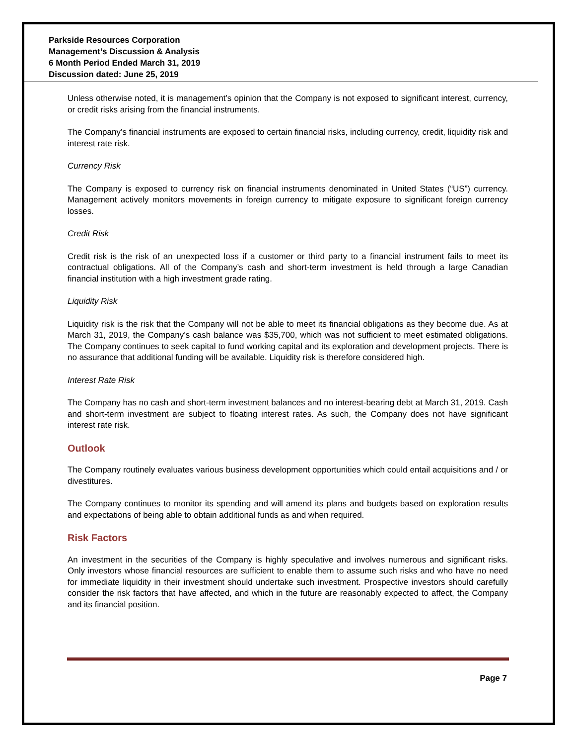Parkside Resources Corporation
Management’s Discussion & Analysis
6 Month Period Ended March 31, 2019
Discussion dated: June 25, 2019
Unless otherwise noted, it is management’s opinion that the Company is not exposed to significant interest, currency, or credit risks arising from the financial instruments.
The Company’s financial instruments are exposed to certain financial risks, including currency, credit, liquidity risk and interest rate risk.
Currency Risk
The Company is exposed to currency risk on financial instruments denominated in United States (“US”) currency. Management actively monitors movements in foreign currency to mitigate exposure to significant foreign currency losses.
Credit Risk
Credit risk is the risk of an unexpected loss if a customer or third party to a financial instrument fails to meet its contractual obligations. All of the Company’s cash and short-term investment is held through a large Canadian financial institution with a high investment grade rating.
Liquidity Risk
Liquidity risk is the risk that the Company will not be able to meet its financial obligations as they become due. As at March 31, 2019, the Company’s cash balance was $35,700, which was not sufficient to meet estimated obligations. The Company continues to seek capital to fund working capital and its exploration and development projects. There is no assurance that additional funding will be available. Liquidity risk is therefore considered high.
Interest Rate Risk
The Company has no cash and short-term investment balances and no interest-bearing debt at March 31, 2019. Cash and short-term investment are subject to floating interest rates. As such, the Company does not have significant interest rate risk.
Outlook
The Company routinely evaluates various business development opportunities which could entail acquisitions and / or divestitures.
The Company continues to monitor its spending and will amend its plans and budgets based on exploration results and expectations of being able to obtain additional funds as and when required.
Risk Factors
An investment in the securities of the Company is highly speculative and involves numerous and significant risks. Only investors whose financial resources are sufficient to enable them to assume such risks and who have no need for immediate liquidity in their investment should undertake such investment. Prospective investors should carefully consider the risk factors that have affected, and which in the future are reasonably expected to affect, the Company and its financial position.
Page 7